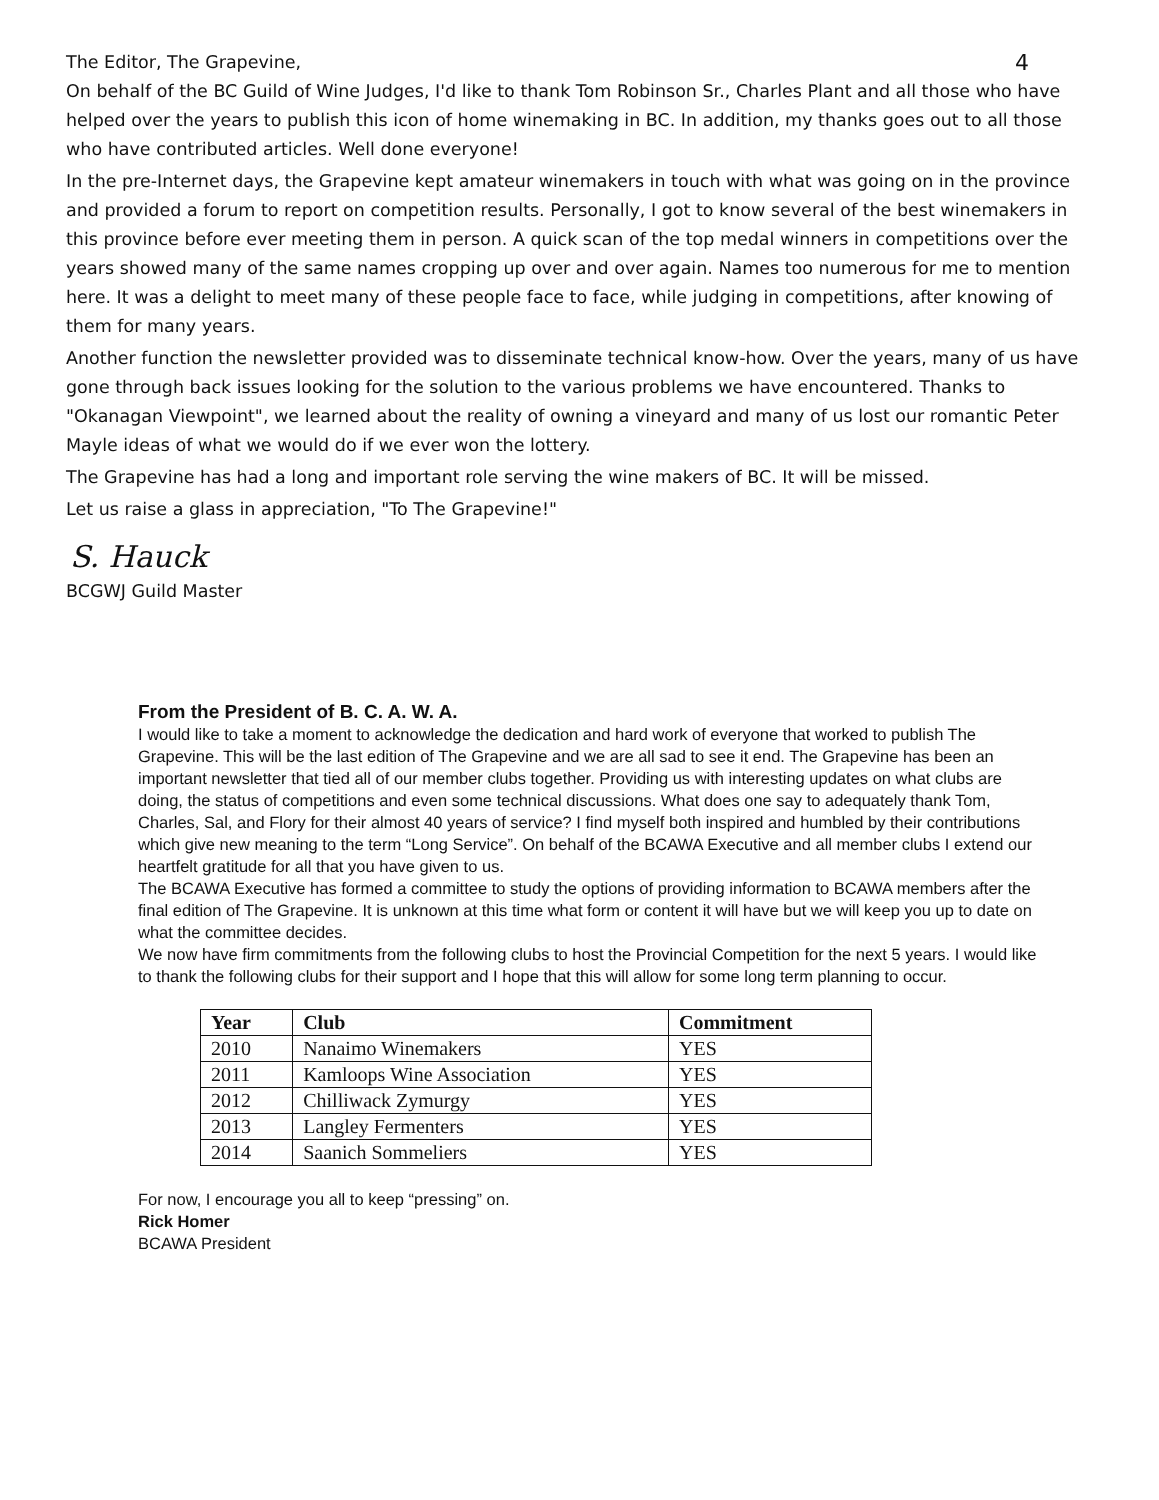The Editor, The Grapevine, 4
On behalf of the BC Guild of Wine Judges, I'd like to thank Tom Robinson Sr., Charles Plant and all those who have helped over the years to publish this icon of home winemaking in BC. In addition, my thanks goes out to all those who have contributed articles. Well done everyone!
In the pre-Internet days, the Grapevine kept amateur winemakers in touch with what was going on in the province and provided a forum to report on competition results. Personally, I got to know several of the best winemakers in this province before ever meeting them in person. A quick scan of the top medal winners in competitions over the years showed many of the same names cropping up over and over again. Names too numerous for me to mention here. It was a delight to meet many of these people face to face, while judging in competitions, after knowing of them for many years.
Another function the newsletter provided was to disseminate technical know-how. Over the years, many of us have gone through back issues looking for the solution to the various problems we have encountered. Thanks to "Okanagan Viewpoint", we learned about the reality of owning a vineyard and many of us lost our romantic Peter Mayle ideas of what we would do if we ever won the lottery.
The Grapevine has had a long and important role serving the wine makers of BC. It will be missed.
Let us raise a glass in appreciation, "To The Grapevine!"
S. Hauck
BCGWJ Guild Master
From the President of B. C. A. W. A.
I would like to take a moment to acknowledge the dedication and hard work of everyone that worked to publish The Grapevine. This will be the last edition of The Grapevine and we are all sad to see it end. The Grapevine has been an important newsletter that tied all of our member clubs together. Providing us with interesting updates on what clubs are doing, the status of competitions and even some technical discussions. What does one say to adequately thank Tom, Charles, Sal, and Flory for their almost 40 years of service? I find myself both inspired and humbled by their contributions which give new meaning to the term “Long Service”. On behalf of the BCAWA Executive and all member clubs I extend our heartfelt gratitude for all that you have given to us.
The BCAWA Executive has formed a committee to study the options of providing information to BCAWA members after the final edition of The Grapevine. It is unknown at this time what form or content it will have but we will keep you up to date on what the committee decides.
We now have firm commitments from the following clubs to host the Provincial Competition for the next 5 years. I would like to thank the following clubs for their support and I hope that this will allow for some long term planning to occur.
| Year | Club | Commitment |
| --- | --- | --- |
| 2010 | Nanaimo Winemakers | YES |
| 2011 | Kamloops Wine Association | YES |
| 2012 | Chilliwack Zymurgy | YES |
| 2013 | Langley Fermenters | YES |
| 2014 | Saanich Sommeliers | YES |
For now, I encourage you all to keep “pressing” on.
Rick Homer
BCAWA President